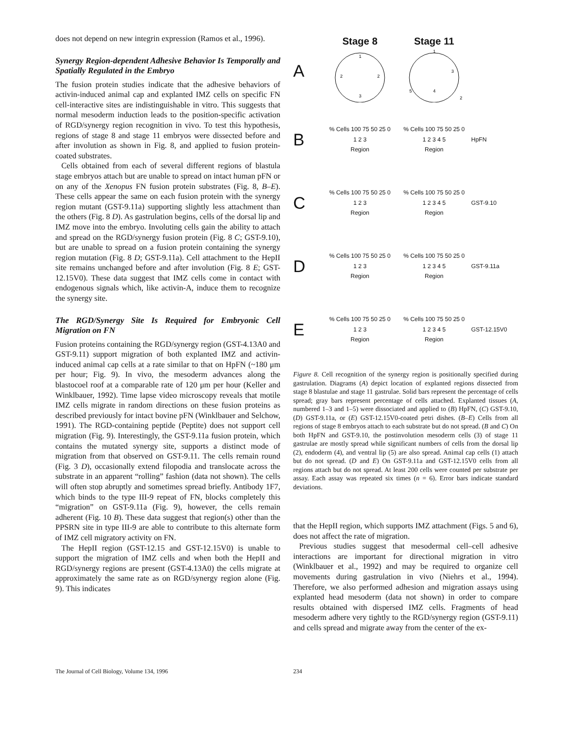does not depend on new integrin expression (Ramos et al., 1996).
Synergy Region-dependent Adhesive Behavior Is Temporally and Spatially Regulated in the Embryo
The fusion protein studies indicate that the adhesive behaviors of activin-induced animal cap and explanted IMZ cells on specific FN cell-interactive sites are indistinguishable in vitro. This suggests that normal mesoderm induction leads to the position-specific activation of RGD/synergy region recognition in vivo. To test this hypothesis, regions of stage 8 and stage 11 embryos were dissected before and after involution as shown in Fig. 8, and applied to fusion protein-coated substrates.
Cells obtained from each of several different regions of blastula stage embryos attach but are unable to spread on intact human pFN or on any of the Xenopus FN fusion protein substrates (Fig. 8, B–E). These cells appear the same on each fusion protein with the synergy region mutant (GST-9.11a) supporting slightly less attachment than the others (Fig. 8 D). As gastrulation begins, cells of the dorsal lip and IMZ move into the embryo. Involuting cells gain the ability to attach and spread on the RGD/synergy fusion protein (Fig. 8 C; GST-9.10), but are unable to spread on a fusion protein containing the synergy region mutation (Fig. 8 D; GST-9.11a). Cell attachment to the HepII site remains unchanged before and after involution (Fig. 8 E; GST-12.15V0). These data suggest that IMZ cells come in contact with endogenous signals which, like activin-A, induce them to recognize the synergy site.
The RGD/Synergy Site Is Required for Embryonic Cell Migration on FN
Fusion proteins containing the RGD/synergy region (GST-4.13A0 and GST-9.11) support migration of both explanted IMZ and activin-induced animal cap cells at a rate similar to that on HpFN (~180 μm per hour; Fig. 9). In vivo, the mesoderm advances along the blastocoel roof at a comparable rate of 120 μm per hour (Keller and Winklbauer, 1992). Time lapse video microscopy reveals that motile IMZ cells migrate in random directions on these fusion proteins as described previously for intact bovine pFN (Winklbauer and Selchow, 1991). The RGD-containing peptide (Peptite) does not support cell migration (Fig. 9). Interestingly, the GST-9.11a fusion protein, which contains the mutated synergy site, supports a distinct mode of migration from that observed on GST-9.11. The cells remain round (Fig. 3 D), occasionally extend filopodia and translocate across the substrate in an apparent “rolling” fashion (data not shown). The cells will often stop abruptly and sometimes spread briefly. Antibody 1F7, which binds to the type III-9 repeat of FN, blocks completely this “migration” on GST-9.11a (Fig. 9), however, the cells remain adherent (Fig. 10 B). These data suggest that region(s) other than the PPSRN site in type III-9 are able to contribute to this alternate form of IMZ cell migratory activity on FN.
The HepII region (GST-12.15 and GST-12.15V0) is unable to support the migration of IMZ cells and when both the HepII and RGD/synergy regions are present (GST-4.13A0) the cells migrate at approximately the same rate as on RGD/synergy region alone (Fig. 9). This indicates
A
Stage 8
1
2
2
3
Stage 11
1
3
5
4
2
B
% Cells 100 75 50 25 0
1 2 3
Region
% Cells 100 75 50 25 0
1 2 3 4 5
Region
HpFN
C
% Cells 100 75 50 25 0
1 2 3
Region
% Cells 100 75 50 25 0
1 2 3 4 5
Region
GST-9.10
D
% Cells 100 75 50 25 0
1 2 3
Region
% Cells 100 75 50 25 0
1 2 3 4 5
Region
GST-9.11a
E
% Cells 100 75 50 25 0
1 2 3
Region
% Cells 100 75 50 25 0
1 2 3 4 5
Region
GST-12.15V0
Figure 8. Cell recognition of the synergy region is positionally specified during gastrulation. Diagrams (A) depict location of explanted regions dissected from stage 8 blastulae and stage 11 gastrulae. Solid bars represent the percentage of cells spread; gray bars represent percentage of cells attached. Explanted tissues (A, numbered 1–3 and 1–5) were dissociated and applied to (B) HpFN, (C) GST-9.10, (D) GST-9.11a, or (E) GST-12.15V0-coated petri dishes. (B–E) Cells from all regions of stage 8 embryos attach to each substrate but do not spread. (B and C) On both HpFN and GST-9.10, the postinvolution mesoderm cells (3) of stage 11 gastrulae are mostly spread while significant numbers of cells from the dorsal lip (2), endoderm (4), and ventral lip (5) are also spread. Animal cap cells (1) attach but do not spread. (D and E) On GST-9.11a and GST-12.15V0 cells from all regions attach but do not spread. At least 200 cells were counted per substrate per assay. Each assay was repeated six times (n = 6). Error bars indicate standard deviations.
that the HepII region, which supports IMZ attachment (Figs. 5 and 6), does not affect the rate of migration.
Previous studies suggest that mesodermal cell–cell adhesive interactions are important for directional migration in vitro (Winklbauer et al., 1992) and may be required to organize cell movements during gastrulation in vivo (Niehrs et al., 1994). Therefore, we also performed adhesion and migration assays using explanted head mesoderm (data not shown) in order to compare results obtained with dispersed IMZ cells. Fragments of head mesoderm adhere very tightly to the RGD/synergy region (GST-9.11) and cells spread and migrate away from the center of the ex-
The Journal of Cell Biology, Volume 134, 1996 234